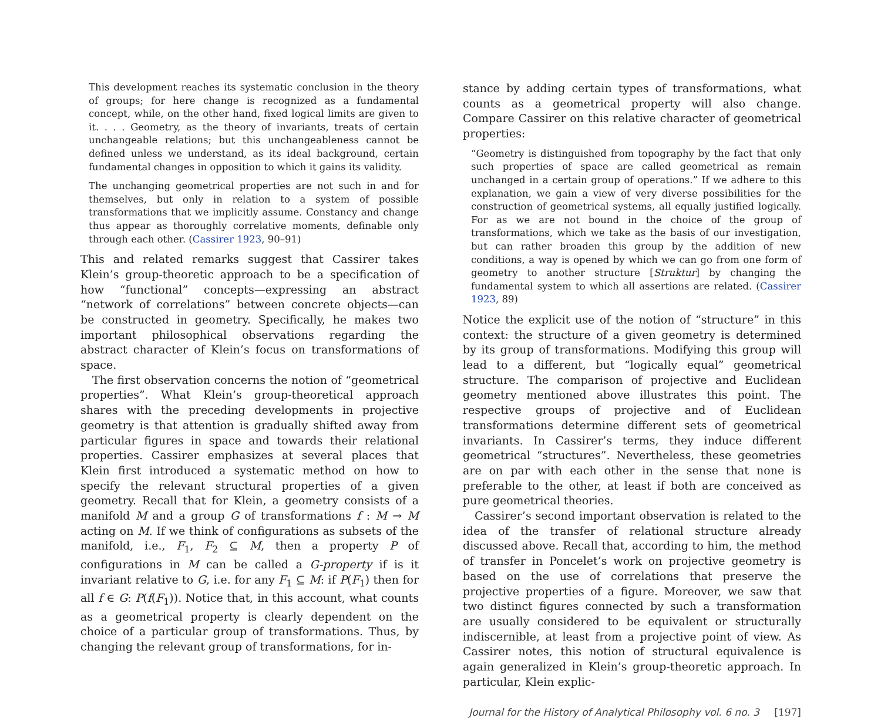This development reaches its systematic conclusion in the theory of groups; for here change is recognized as a fundamental concept, while, on the other hand, fixed logical limits are given to it. . . . Geometry, as the theory of invariants, treats of certain unchangeable relations; but this unchangeableness cannot be defined unless we understand, as its ideal background, certain fundamental changes in opposition to which it gains its validity.
The unchanging geometrical properties are not such in and for themselves, but only in relation to a system of possible transformations that we implicitly assume. Constancy and change thus appear as thoroughly correlative moments, definable only through each other. (Cassirer 1923, 90–91)
This and related remarks suggest that Cassirer takes Klein’s group-theoretic approach to be a specification of how “functional” concepts—expressing an abstract “network of correlations” between concrete objects—can be constructed in geometry. Specifically, he makes two important philosophical observations regarding the abstract character of Klein’s focus on transformations of space.
The first observation concerns the notion of “geometrical properties”. What Klein’s group-theoretical approach shares with the preceding developments in projective geometry is that attention is gradually shifted away from particular figures in space and towards their relational properties. Cassirer emphasizes at several places that Klein first introduced a systematic method on how to specify the relevant structural properties of a given geometry. Recall that for Klein, a geometry consists of a manifold M and a group G of transformations f : M → M acting on M. If we think of configurations as subsets of the manifold, i.e., F<sub>1</sub>, F<sub>2</sub> ⊆ M, then a property P of configurations in M can be called a G-property if is it invariant relative to G, i.e. for any F<sub>1</sub> ⊆ M: if P(F<sub>1</sub>) then for all f ∈ G: P(f(F<sub>1</sub>)). Notice that, in this account, what counts as a geometrical property is clearly dependent on the choice of a particular group of transformations. Thus, by changing the relevant group of transformations, for in-
stance by adding certain types of transformations, what counts as a geometrical property will also change. Compare Cassirer on this relative character of geometrical properties:
“Geometry is distinguished from topography by the fact that only such properties of space are called geometrical as remain unchanged in a certain group of operations.” If we adhere to this explanation, we gain a view of very diverse possibilities for the construction of geometrical systems, all equally justified logically. For as we are not bound in the choice of the group of transformations, which we take as the basis of our investigation, but can rather broaden this group by the addition of new conditions, a way is opened by which we can go from one form of geometry to another structure [Struktur] by changing the fundamental system to which all assertions are related. (Cassirer 1923, 89)
Notice the explicit use of the notion of “structure” in this context: the structure of a given geometry is determined by its group of transformations. Modifying this group will lead to a different, but “logically equal” geometrical structure. The comparison of projective and Euclidean geometry mentioned above illustrates this point. The respective groups of projective and of Euclidean transformations determine different sets of geometrical invariants. In Cassirer’s terms, they induce different geometrical “structures”. Nevertheless, these geometries are on par with each other in the sense that none is preferable to the other, at least if both are conceived as pure geometrical theories.
Cassirer’s second important observation is related to the idea of the transfer of relational structure already discussed above. Recall that, according to him, the method of transfer in Poncelet’s work on projective geometry is based on the use of correlations that preserve the projective properties of a figure. Moreover, we saw that two distinct figures connected by such a transformation are usually considered to be equivalent or structurally indiscernible, at least from a projective point of view. As Cassirer notes, this notion of structural equivalence is again generalized in Klein’s group-theoretic approach. In particular, Klein explic-
Journal for the History of Analytical Philosophy vol. 6 no. 3 [197]